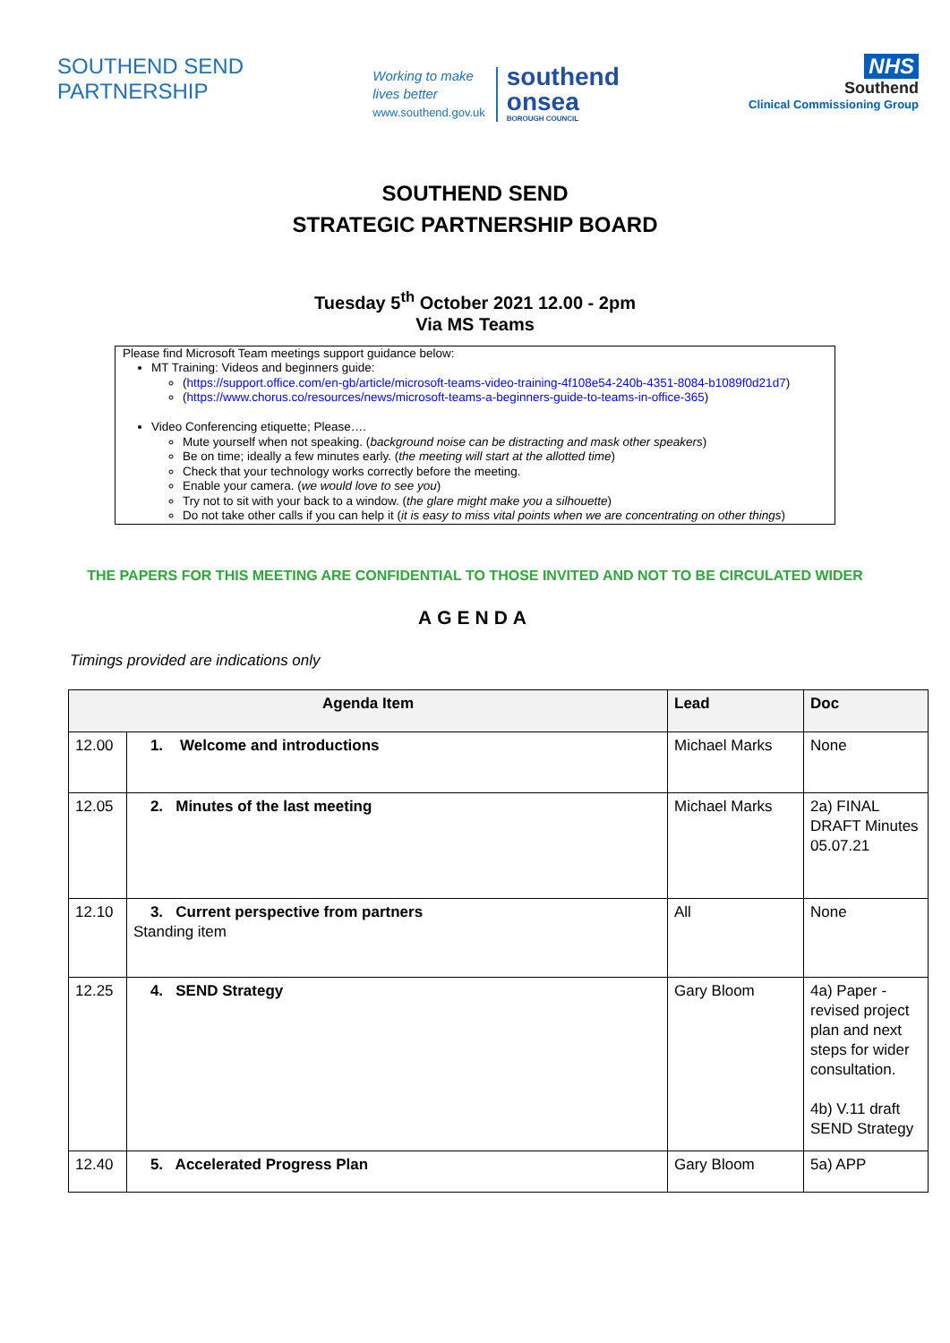SOUTHEND SEND
PARTNERSHIP
Working to make
lives better
www.southend.gov.uk
southend
onsea
BOROUGH COUNCIL
NHS
Southend
Clinical Commissioning Group
SOUTHEND SEND
STRATEGIC PARTNERSHIP BOARD
Tuesday 5<sup>th</sup> October 2021 12.00 - 2pm
Via MS Teams
Please find Microsoft Team meetings support guidance below:
MT Training: Videos and beginners guide:
(https://support.office.com/en-gb/article/microsoft-teams-video-training-4f108e54-240b-4351-8084-b1089f0d21d7)
(https://www.chorus.co/resources/news/microsoft-teams-a-beginners-guide-to-teams-in-office-365)
Video Conferencing etiquette; Please….
Mute yourself when not speaking. (background noise can be distracting and mask other speakers)
Be on time; ideally a few minutes early. (the meeting will start at the allotted time)
Check that your technology works correctly before the meeting.
Enable your camera. (we would love to see you)
Try not to sit with your back to a window. (the glare might make you a silhouette)
Do not take other calls if you can help it (it is easy to miss vital points when we are concentrating on other things)
THE PAPERS FOR THIS MEETING ARE CONFIDENTIAL TO THOSE INVITED AND NOT TO BE CIRCULATED WIDER
AGENDA
Timings provided are indications only
| Agenda Item | | Lead | Doc |
| --- | --- | --- | --- |
| 12.00 | 1. Welcome and introductions | Michael Marks | None |
| 12.05 | 2. Minutes of the last meeting | Michael Marks | 2a) FINAL DRAFT Minutes 05.07.21 |
| 12.10 | 3. Current perspective from partners Standing item | All | None |
| 12.25 | 4. SEND Strategy | Gary Bloom | 4a) Paper - revised project plan and next steps for wider consultation. 4b) V.11 draft SEND Strategy |
| 12.40 | 5. Accelerated Progress Plan | Gary Bloom | 5a) APP |